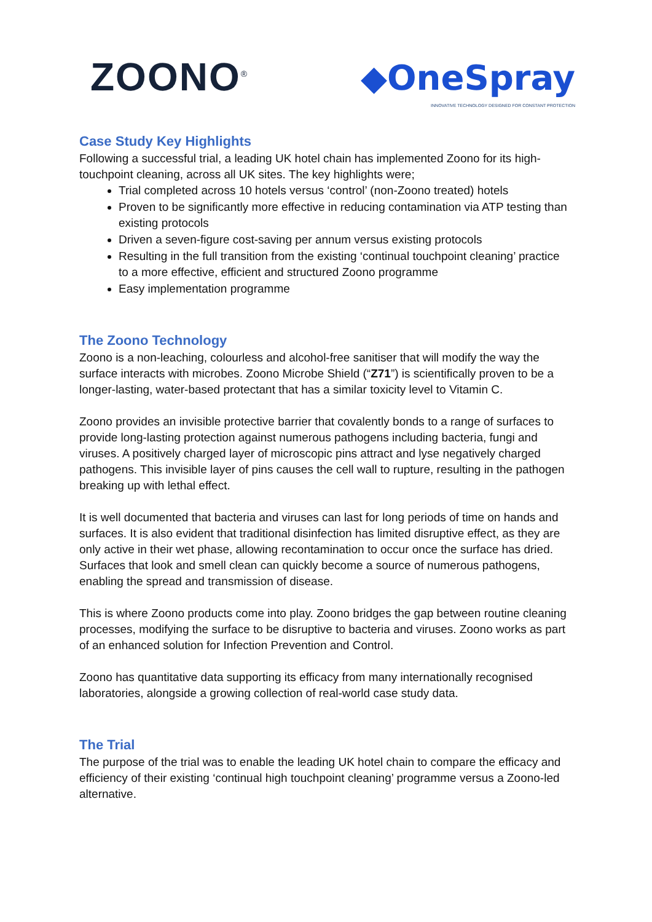ZOONO<sup>®</sup>
◆OneSpray
INNOVATIVE TECHNOLOGY DESIGNED FOR CONSTANT PROTECTION
Case Study Key Highlights
Following a successful trial, a leading UK hotel chain has implemented Zoono for its high-touchpoint cleaning, across all UK sites. The key highlights were;
Trial completed across 10 hotels versus ‘control’ (non-Zoono treated) hotels
Proven to be significantly more effective in reducing contamination via ATP testing than existing protocols
Driven a seven-figure cost-saving per annum versus existing protocols
Resulting in the full transition from the existing ‘continual touchpoint cleaning’ practice to a more effective, efficient and structured Zoono programme
Easy implementation programme
The Zoono Technology
Zoono is a non-leaching, colourless and alcohol-free sanitiser that will modify the way the surface interacts with microbes. Zoono Microbe Shield (“Z71”) is scientifically proven to be a longer-lasting, water-based protectant that has a similar toxicity level to Vitamin C.
Zoono provides an invisible protective barrier that covalently bonds to a range of surfaces to provide long-lasting protection against numerous pathogens including bacteria, fungi and viruses. A positively charged layer of microscopic pins attract and lyse negatively charged pathogens. This invisible layer of pins causes the cell wall to rupture, resulting in the pathogen breaking up with lethal effect.
It is well documented that bacteria and viruses can last for long periods of time on hands and surfaces. It is also evident that traditional disinfection has limited disruptive effect, as they are only active in their wet phase, allowing recontamination to occur once the surface has dried. Surfaces that look and smell clean can quickly become a source of numerous pathogens, enabling the spread and transmission of disease.
This is where Zoono products come into play. Zoono bridges the gap between routine cleaning processes, modifying the surface to be disruptive to bacteria and viruses. Zoono works as part of an enhanced solution for Infection Prevention and Control.
Zoono has quantitative data supporting its efficacy from many internationally recognised laboratories, alongside a growing collection of real-world case study data.
The Trial
The purpose of the trial was to enable the leading UK hotel chain to compare the efficacy and efficiency of their existing ‘continual high touchpoint cleaning’ programme versus a Zoono-led alternative.